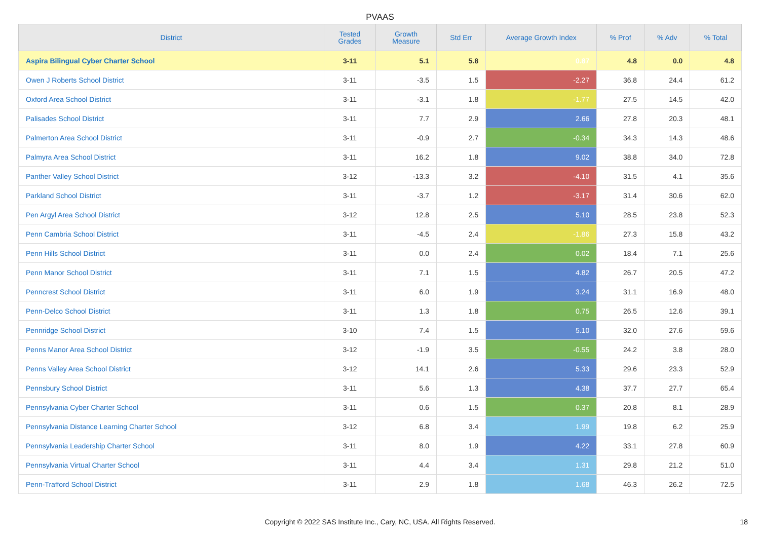PVAAS
| District | Tested Grades | Growth Measure | Std Err | Average Growth Index | % Prof | % Adv | % Total |
| --- | --- | --- | --- | --- | --- | --- | --- |
| Aspira Bilingual Cyber Charter School | 3-11 | 5.1 | 5.8 | 0.87 | 4.8 | 0.0 | 4.8 |
| Owen J Roberts School District | 3-11 | -3.5 | 1.5 | -2.27 | 36.8 | 24.4 | 61.2 |
| Oxford Area School District | 3-11 | -3.1 | 1.8 | -1.77 | 27.5 | 14.5 | 42.0 |
| Palisades School District | 3-11 | 7.7 | 2.9 | 2.66 | 27.8 | 20.3 | 48.1 |
| Palmerton Area School District | 3-11 | -0.9 | 2.7 | -0.34 | 34.3 | 14.3 | 48.6 |
| Palmyra Area School District | 3-11 | 16.2 | 1.8 | 9.02 | 38.8 | 34.0 | 72.8 |
| Panther Valley School District | 3-12 | -13.3 | 3.2 | -4.10 | 31.5 | 4.1 | 35.6 |
| Parkland School District | 3-11 | -3.7 | 1.2 | -3.17 | 31.4 | 30.6 | 62.0 |
| Pen Argyl Area School District | 3-12 | 12.8 | 2.5 | 5.10 | 28.5 | 23.8 | 52.3 |
| Penn Cambria School District | 3-11 | -4.5 | 2.4 | -1.86 | 27.3 | 15.8 | 43.2 |
| Penn Hills School District | 3-11 | 0.0 | 2.4 | 0.02 | 18.4 | 7.1 | 25.6 |
| Penn Manor School District | 3-11 | 7.1 | 1.5 | 4.82 | 26.7 | 20.5 | 47.2 |
| Penncrest School District | 3-11 | 6.0 | 1.9 | 3.24 | 31.1 | 16.9 | 48.0 |
| Penn-Delco School District | 3-11 | 1.3 | 1.8 | 0.75 | 26.5 | 12.6 | 39.1 |
| Pennridge School District | 3-10 | 7.4 | 1.5 | 5.10 | 32.0 | 27.6 | 59.6 |
| Penns Manor Area School District | 3-12 | -1.9 | 3.5 | -0.55 | 24.2 | 3.8 | 28.0 |
| Penns Valley Area School District | 3-12 | 14.1 | 2.6 | 5.33 | 29.6 | 23.3 | 52.9 |
| Pennsbury School District | 3-11 | 5.6 | 1.3 | 4.38 | 37.7 | 27.7 | 65.4 |
| Pennsylvania Cyber Charter School | 3-11 | 0.6 | 1.5 | 0.37 | 20.8 | 8.1 | 28.9 |
| Pennsylvania Distance Learning Charter School | 3-12 | 6.8 | 3.4 | 1.99 | 19.8 | 6.2 | 25.9 |
| Pennsylvania Leadership Charter School | 3-11 | 8.0 | 1.9 | 4.22 | 33.1 | 27.8 | 60.9 |
| Pennsylvania Virtual Charter School | 3-11 | 4.4 | 3.4 | 1.31 | 29.8 | 21.2 | 51.0 |
| Penn-Trafford School District | 3-11 | 2.9 | 1.8 | 1.68 | 46.3 | 26.2 | 72.5 |
Copyright © 2022 SAS Institute Inc., Cary, NC, USA. All Rights Reserved. 18